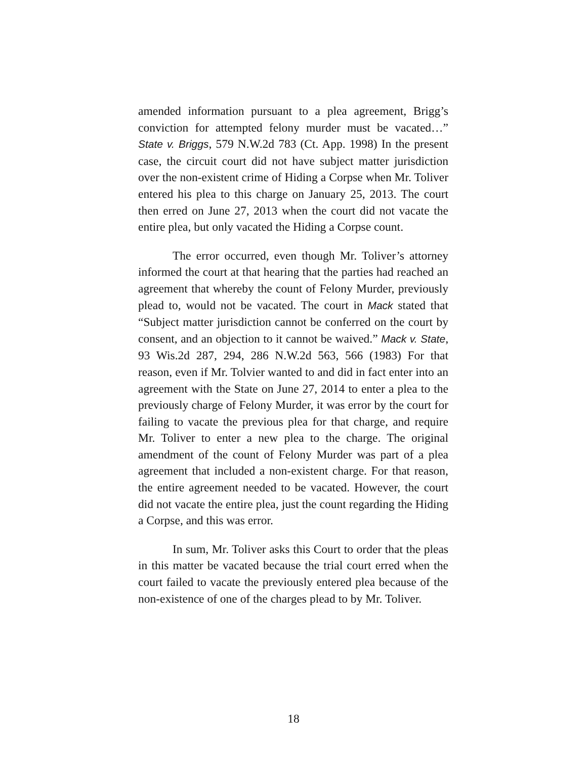amended information pursuant to a plea agreement, Brigg’s conviction for attempted felony murder must be vacated…” State v. Briggs, 579 N.W.2d 783 (Ct. App. 1998) In the present case, the circuit court did not have subject matter jurisdiction over the non-existent crime of Hiding a Corpse when Mr. Toliver entered his plea to this charge on January 25, 2013. The court then erred on June 27, 2013 when the court did not vacate the entire plea, but only vacated the Hiding a Corpse count.
The error occurred, even though Mr. Toliver’s attorney informed the court at that hearing that the parties had reached an agreement that whereby the count of Felony Murder, previously plead to, would not be vacated. The court in Mack stated that “Subject matter jurisdiction cannot be conferred on the court by consent, and an objection to it cannot be waived.” Mack v. State, 93 Wis.2d 287, 294, 286 N.W.2d 563, 566 (1983) For that reason, even if Mr. Tolvier wanted to and did in fact enter into an agreement with the State on June 27, 2014 to enter a plea to the previously charge of Felony Murder, it was error by the court for failing to vacate the previous plea for that charge, and require Mr. Toliver to enter a new plea to the charge. The original amendment of the count of Felony Murder was part of a plea agreement that included a non-existent charge. For that reason, the entire agreement needed to be vacated. However, the court did not vacate the entire plea, just the count regarding the Hiding a Corpse, and this was error.
In sum, Mr. Toliver asks this Court to order that the pleas in this matter be vacated because the trial court erred when the court failed to vacate the previously entered plea because of the non-existence of one of the charges plead to by Mr. Toliver.
18